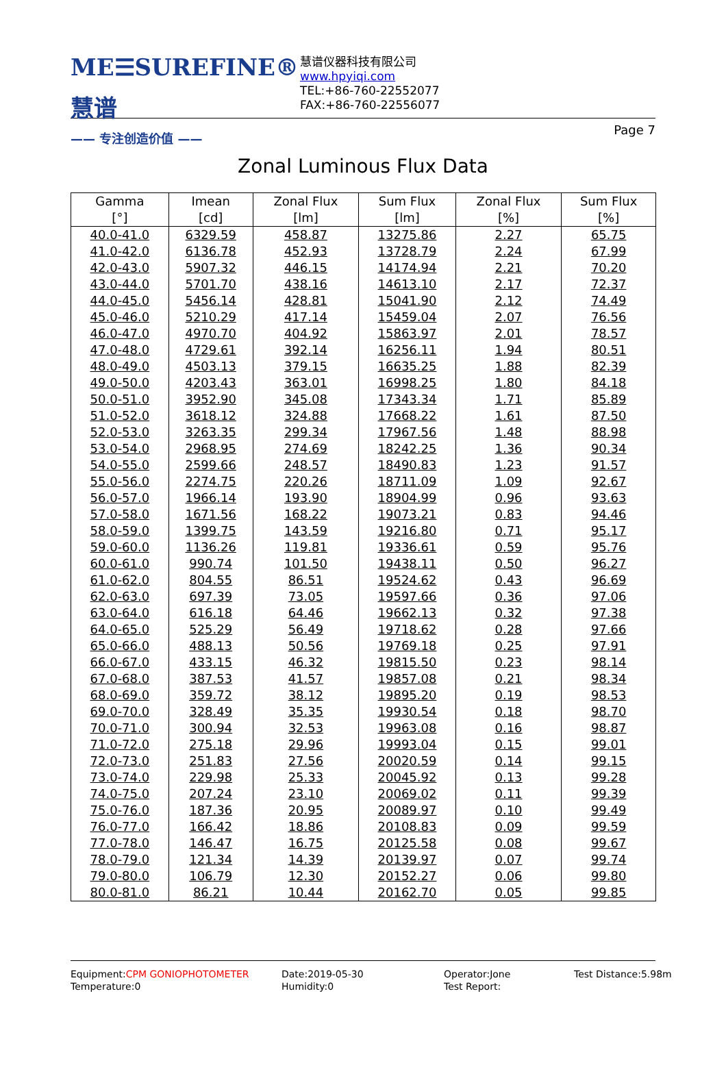ME☰SUREFINE® 慧谱
—— 专注创造价值 ——
慧谱仪器科技有限公司
www.hpyiqi.com
TEL:+86-760-22552077
FAX:+86-760-22556077
Page 7
Zonal Luminous Flux Data
| Gamma [°] | Imean [cd] | Zonal Flux [lm] | Sum Flux [lm] | Zonal Flux [%] | Sum Flux [%] |
| --- | --- | --- | --- | --- | --- |
| 40.0-41.0 | 6329.59 | 458.87 | 13275.86 | 2.27 | 65.75 |
| 41.0-42.0 | 6136.78 | 452.93 | 13728.79 | 2.24 | 67.99 |
| 42.0-43.0 | 5907.32 | 446.15 | 14174.94 | 2.21 | 70.20 |
| 43.0-44.0 | 5701.70 | 438.16 | 14613.10 | 2.17 | 72.37 |
| 44.0-45.0 | 5456.14 | 428.81 | 15041.90 | 2.12 | 74.49 |
| 45.0-46.0 | 5210.29 | 417.14 | 15459.04 | 2.07 | 76.56 |
| 46.0-47.0 | 4970.70 | 404.92 | 15863.97 | 2.01 | 78.57 |
| 47.0-48.0 | 4729.61 | 392.14 | 16256.11 | 1.94 | 80.51 |
| 48.0-49.0 | 4503.13 | 379.15 | 16635.25 | 1.88 | 82.39 |
| 49.0-50.0 | 4203.43 | 363.01 | 16998.25 | 1.80 | 84.18 |
| 50.0-51.0 | 3952.90 | 345.08 | 17343.34 | 1.71 | 85.89 |
| 51.0-52.0 | 3618.12 | 324.88 | 17668.22 | 1.61 | 87.50 |
| 52.0-53.0 | 3263.35 | 299.34 | 17967.56 | 1.48 | 88.98 |
| 53.0-54.0 | 2968.95 | 274.69 | 18242.25 | 1.36 | 90.34 |
| 54.0-55.0 | 2599.66 | 248.57 | 18490.83 | 1.23 | 91.57 |
| 55.0-56.0 | 2274.75 | 220.26 | 18711.09 | 1.09 | 92.67 |
| 56.0-57.0 | 1966.14 | 193.90 | 18904.99 | 0.96 | 93.63 |
| 57.0-58.0 | 1671.56 | 168.22 | 19073.21 | 0.83 | 94.46 |
| 58.0-59.0 | 1399.75 | 143.59 | 19216.80 | 0.71 | 95.17 |
| 59.0-60.0 | 1136.26 | 119.81 | 19336.61 | 0.59 | 95.76 |
| 60.0-61.0 | 990.74 | 101.50 | 19438.11 | 0.50 | 96.27 |
| 61.0-62.0 | 804.55 | 86.51 | 19524.62 | 0.43 | 96.69 |
| 62.0-63.0 | 697.39 | 73.05 | 19597.66 | 0.36 | 97.06 |
| 63.0-64.0 | 616.18 | 64.46 | 19662.13 | 0.32 | 97.38 |
| 64.0-65.0 | 525.29 | 56.49 | 19718.62 | 0.28 | 97.66 |
| 65.0-66.0 | 488.13 | 50.56 | 19769.18 | 0.25 | 97.91 |
| 66.0-67.0 | 433.15 | 46.32 | 19815.50 | 0.23 | 98.14 |
| 67.0-68.0 | 387.53 | 41.57 | 19857.08 | 0.21 | 98.34 |
| 68.0-69.0 | 359.72 | 38.12 | 19895.20 | 0.19 | 98.53 |
| 69.0-70.0 | 328.49 | 35.35 | 19930.54 | 0.18 | 98.70 |
| 70.0-71.0 | 300.94 | 32.53 | 19963.08 | 0.16 | 98.87 |
| 71.0-72.0 | 275.18 | 29.96 | 19993.04 | 0.15 | 99.01 |
| 72.0-73.0 | 251.83 | 27.56 | 20020.59 | 0.14 | 99.15 |
| 73.0-74.0 | 229.98 | 25.33 | 20045.92 | 0.13 | 99.28 |
| 74.0-75.0 | 207.24 | 23.10 | 20069.02 | 0.11 | 99.39 |
| 75.0-76.0 | 187.36 | 20.95 | 20089.97 | 0.10 | 99.49 |
| 76.0-77.0 | 166.42 | 18.86 | 20108.83 | 0.09 | 99.59 |
| 77.0-78.0 | 146.47 | 16.75 | 20125.58 | 0.08 | 99.67 |
| 78.0-79.0 | 121.34 | 14.39 | 20139.97 | 0.07 | 99.74 |
| 79.0-80.0 | 106.79 | 12.30 | 20152.27 | 0.06 | 99.80 |
| 80.0-81.0 | 86.21 | 10.44 | 20162.70 | 0.05 | 99.85 |
Equipment:CPM GONIOPHOTOMETER
Temperature:0
Date:2019-05-30
Humidity:0
Operator:Jone
Test Report:
Test Distance:5.98m